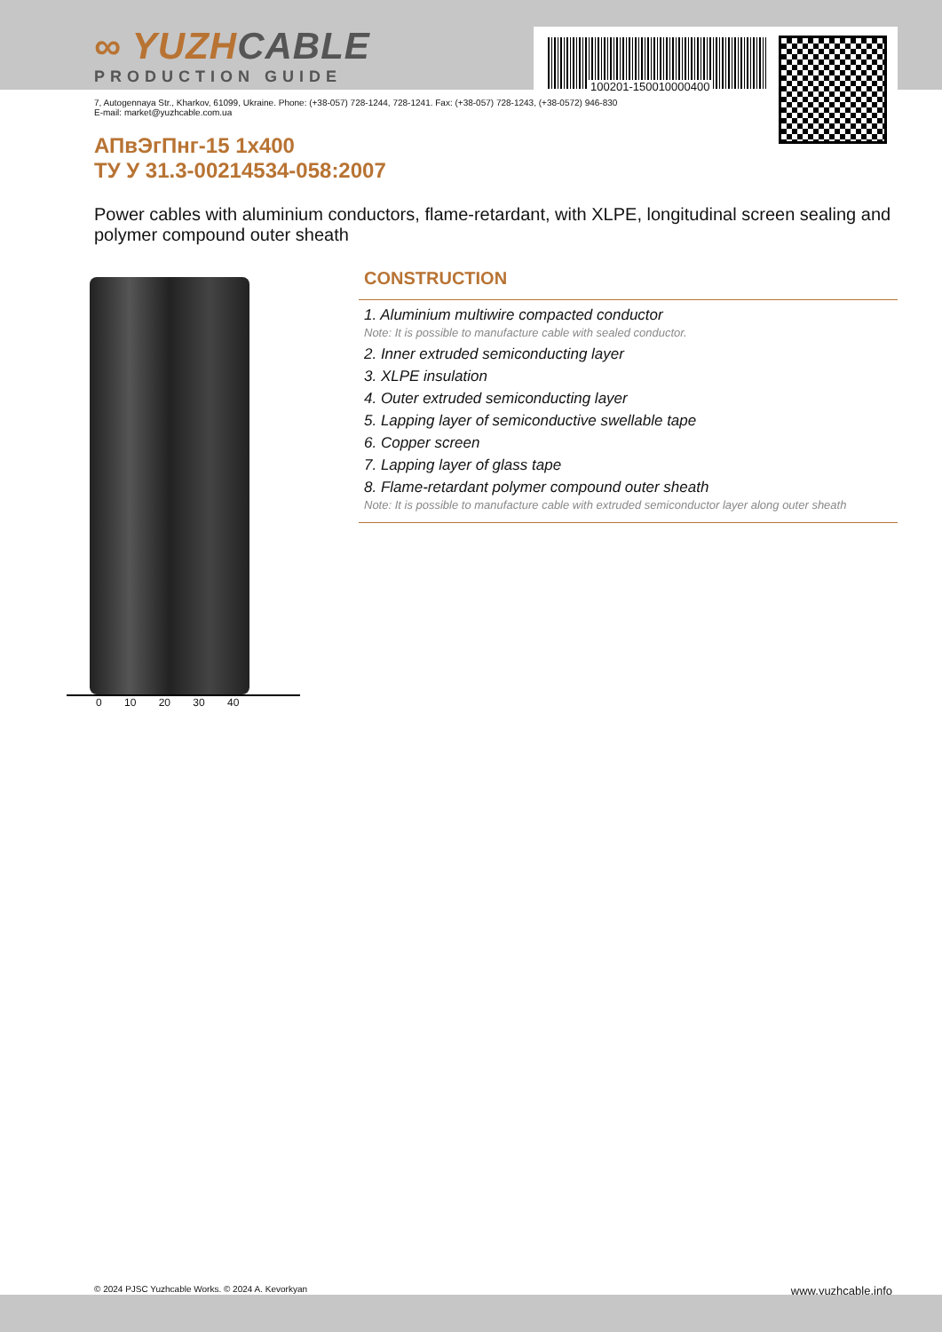∞ YUZHCABLE
PRODUCTION GUIDE
100201-150010000400
7, Autogennaya Str., Kharkov, 61099, Ukraine. Phone: (+38-057) 728-1244, 728-1241. Fax: (+38-057) 728-1243, (+38-0572) 946-830
E-mail: market@yuzhcable.com.ua
АПвЭгПнг-15 1x400
ТУ У 31.3-00214534-058:2007
Power cables with aluminium conductors, flame-retardant, with XLPE, longitudinal screen sealing and polymer compound outer sheath
0 10 20 30 40
CONSTRUCTION
1. Aluminium multiwire compacted conductor
Note: It is possible to manufacture cable with sealed conductor.
2. Inner extruded semiconducting layer
3. XLPE insulation
4. Outer extruded semiconducting layer
5. Lapping layer of semiconductive swellable tape
6. Copper screen
7. Lapping layer of glass tape
8. Flame-retardant polymer compound outer sheath
Note: It is possible to manufacture cable with extruded semiconductor layer along outer sheath
© 2024 PJSC Yuzhcable Works. © 2024 A. Kevorkyan www.yuzhcable.info